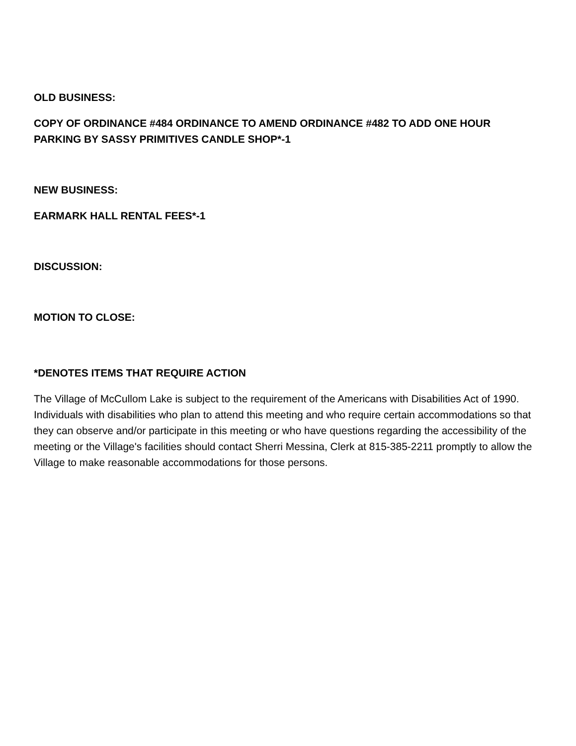OLD BUSINESS:
COPY OF ORDINANCE #484 ORDINANCE TO AMEND ORDINANCE #482 TO ADD ONE HOUR PARKING BY SASSY PRIMITIVES CANDLE SHOP*-1
NEW BUSINESS:
EARMARK HALL RENTAL FEES*-1
DISCUSSION:
MOTION TO CLOSE:
*DENOTES ITEMS THAT REQUIRE ACTION
The Village of McCullom Lake is subject to the requirement of the Americans with Disabilities Act of 1990. Individuals with disabilities who plan to attend this meeting and who require certain accommodations so that they can observe and/or participate in this meeting or who have questions regarding the accessibility of the meeting or the Village's facilities should contact Sherri Messina, Clerk at 815-385-2211 promptly to allow the Village to make reasonable accommodations for those persons.